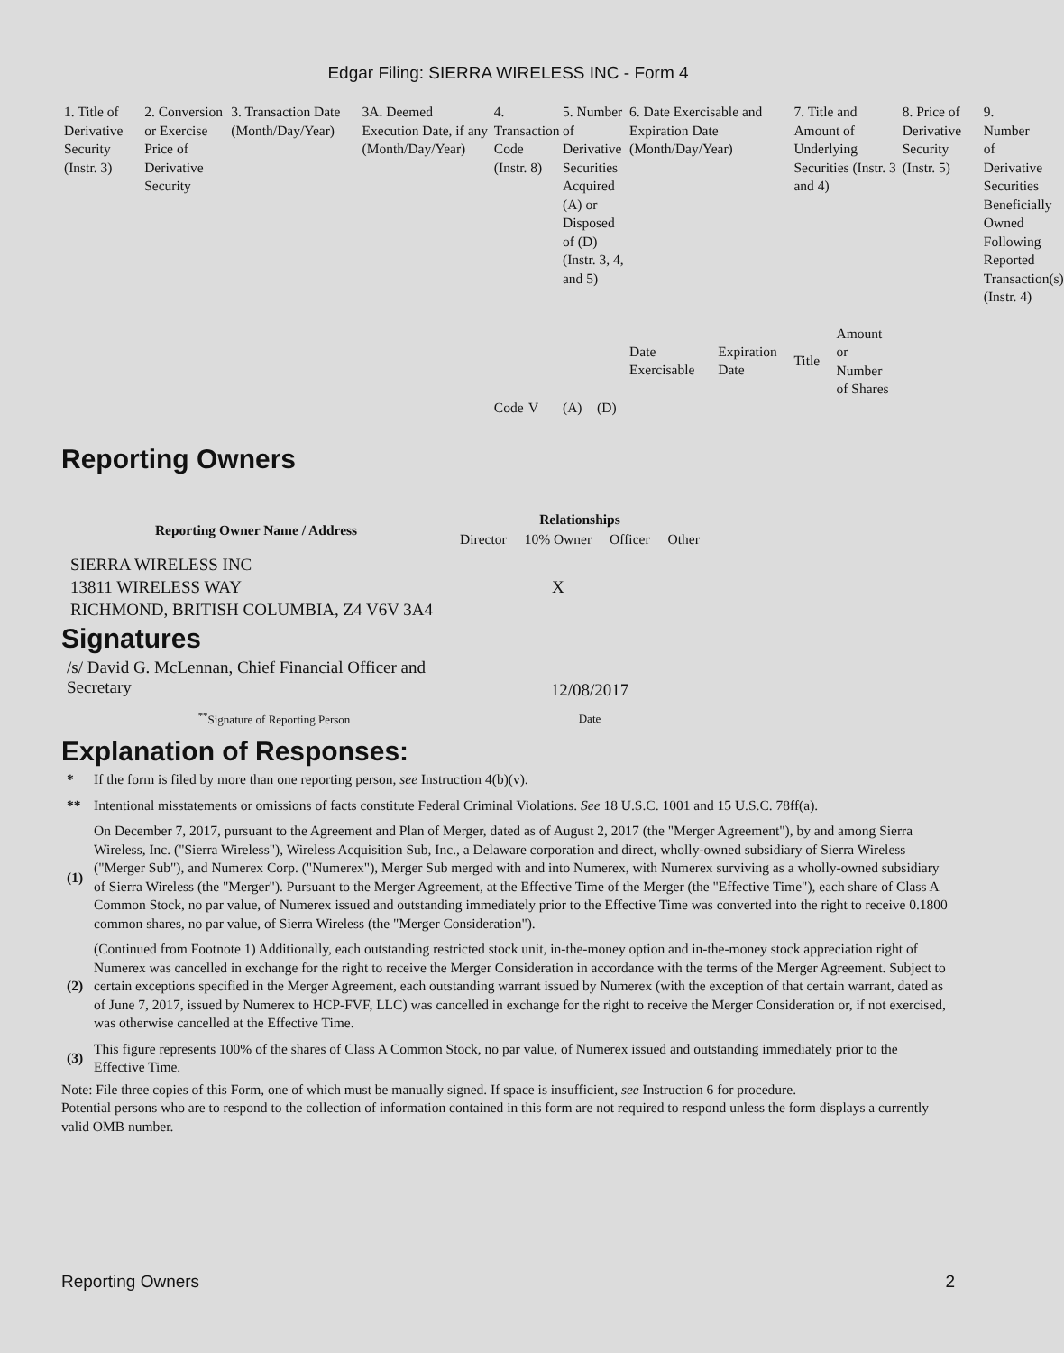Edgar Filing: SIERRA WIRELESS INC - Form 4
| 1. Title of Derivative Security (Instr. 3) | 2. Conversion or Exercise Price of Derivative Security | 3. Transaction Date (Month/Day/Year) | 3A. Deemed Execution Date, if any (Month/Day/Year) | 4. Transaction Code (Instr. 8) | | 5. Number of Derivative Securities Acquired (A) or Disposed of (D) (Instr. 3, 4, and 5) | | 6. Date Exercisable and Expiration Date (Month/Day/Year) | | 7. Title and Amount of Underlying Securities (Instr. 3 and 4) | | 8. Price of Derivative Security (Instr. 5) | 9. Number of Derivative Securities Beneficially Owned Following Reported Transaction(s) (Instr. 4) |
| | | | | | | | | Date Exercisable | Expiration Date | Title | Amount or Number of Shares | | |
| | | | | Code | V | (A) | (D) | | | | | | |
Reporting Owners
| Reporting Owner Name / Address | Relationships | | | |
| --- | --- | --- | --- | --- |
| | Director | 10% Owner | Officer | Other |
| SIERRA WIRELESS INC 13811 WIRELESS WAY RICHMOND, BRITISH COLUMBIA, Z4 V6V 3A4 | | X | | |
Signatures
| /s/ David G. McLennan, Chief Financial Officer and Secretary | 12/08/2017 |
| <sup>**</sup> Signature of Reporting Person | Date |
Explanation of Responses:
| * | If the form is filed by more than one reporting person, see Instruction 4(b)(v). |
| ** | Intentional misstatements or omissions of facts constitute Federal Criminal Violations. See 18 U.S.C. 1001 and 15 U.S.C. 78ff(a). |
| (1) | On December 7, 2017, pursuant to the Agreement and Plan of Merger, dated as of August 2, 2017 (the "Merger Agreement"), by and among Sierra Wireless, Inc. ("Sierra Wireless"), Wireless Acquisition Sub, Inc., a Delaware corporation and direct, wholly-owned subsidiary of Sierra Wireless ("Merger Sub"), and Numerex Corp. ("Numerex"), Merger Sub merged with and into Numerex, with Numerex surviving as a wholly-owned subsidiary of Sierra Wireless (the "Merger"). Pursuant to the Merger Agreement, at the Effective Time of the Merger (the "Effective Time"), each share of Class A Common Stock, no par value, of Numerex issued and outstanding immediately prior to the Effective Time was converted into the right to receive 0.1800 common shares, no par value, of Sierra Wireless (the "Merger Consideration"). |
| (2) | (Continued from Footnote 1) Additionally, each outstanding restricted stock unit, in-the-money option and in-the-money stock appreciation right of Numerex was cancelled in exchange for the right to receive the Merger Consideration in accordance with the terms of the Merger Agreement. Subject to certain exceptions specified in the Merger Agreement, each outstanding warrant issued by Numerex (with the exception of that certain warrant, dated as of June 7, 2017, issued by Numerex to HCP-FVF, LLC) was cancelled in exchange for the right to receive the Merger Consideration or, if not exercised, was otherwise cancelled at the Effective Time. |
| (3) | This figure represents 100% of the shares of Class A Common Stock, no par value, of Numerex issued and outstanding immediately prior to the Effective Time. |
Note: File three copies of this Form, one of which must be manually signed. If space is insufficient, see Instruction 6 for procedure.
Potential persons who are to respond to the collection of information contained in this form are not required to respond unless the form displays a currently valid OMB number.
Reporting Owners 2